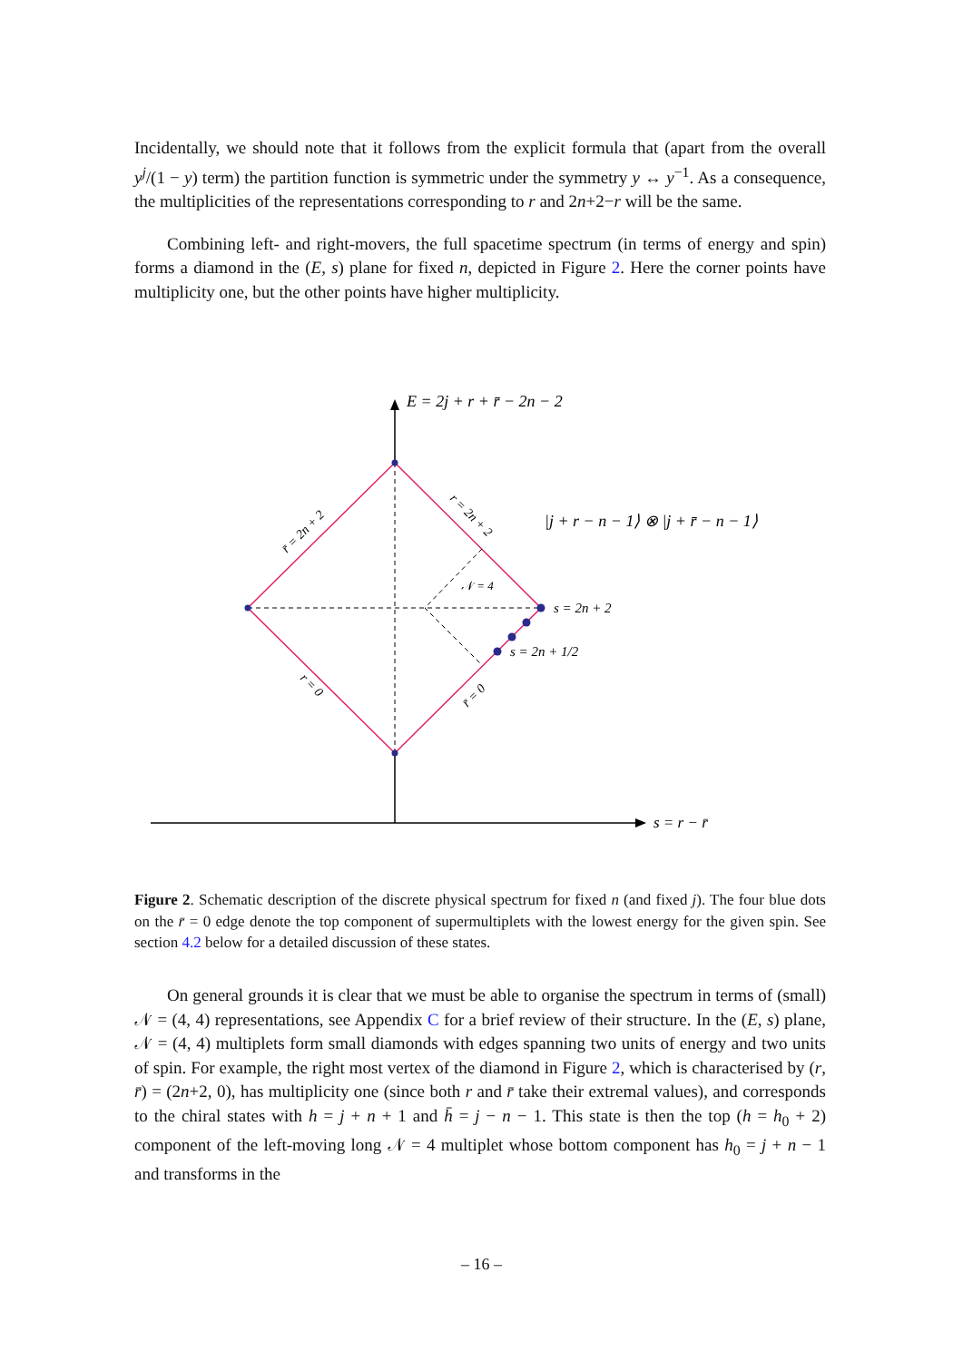Incidentally, we should note that it follows from the explicit formula that (apart from the overall y<sup>j</sup>/(1 − y) term) the partition function is symmetric under the symmetry y ↔ y<sup>−1</sup>. As a consequence, the multiplicities of the representations corresponding to r and 2n+2−r will be the same.
Combining left- and right-movers, the full spacetime spectrum (in terms of energy and spin) forms a diamond in the (E, s) plane for fixed n, depicted in Figure 2. Here the corner points have multiplicity one, but the other points have higher multiplicity.
E = 2j + r + r̄ − 2n − 2
|j + r − n − 1⟩ ⊗ |j + r̄ − n − 1⟩
s = 2n + 2
s = 2n + 1/2
𝒩 = 4
s = r − r̄
r̄ = 2n + 2
r = 2n + 2
r = 0
r̄ = 0
Figure 2. Schematic description of the discrete physical spectrum for fixed n (and fixed j). The four blue dots on the r̄ = 0 edge denote the top component of supermultiplets with the lowest energy for the given spin. See section 4.2 below for a detailed discussion of these states.
On general grounds it is clear that we must be able to organise the spectrum in terms of (small) 𝒩 = (4, 4) representations, see Appendix C for a brief review of their structure. In the (E, s) plane, 𝒩 = (4, 4) multiplets form small diamonds with edges spanning two units of energy and two units of spin. For example, the right most vertex of the diamond in Figure 2, which is characterised by (r, r̄) = (2n+2, 0), has multiplicity one (since both r and r̄ take their extremal values), and corresponds to the chiral states with h = j + n + 1 and h̄ = j − n − 1. This state is then the top (h = h<sub>0</sub> + 2) component of the left-moving long 𝒩 = 4 multiplet whose bottom component has h<sub>0</sub> = j + n − 1 and transforms in the
– 16 –